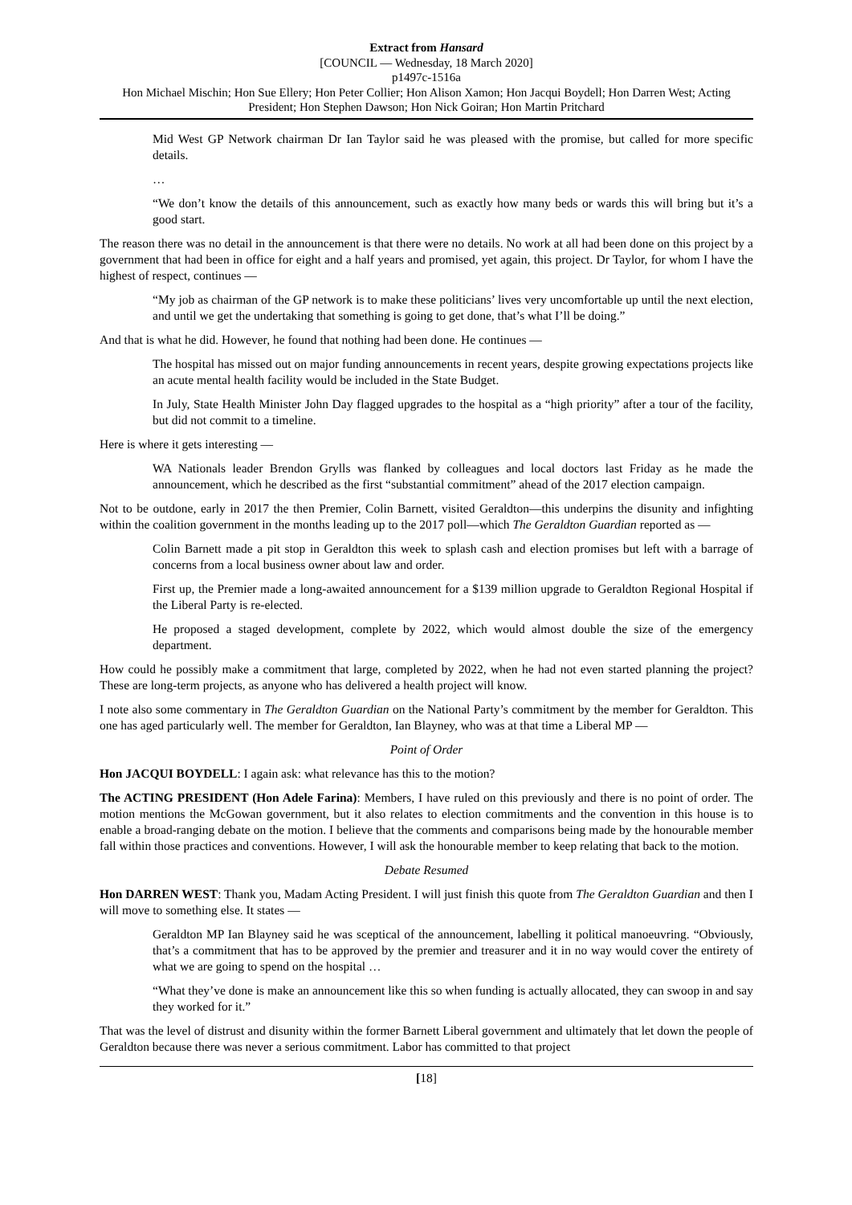Extract from Hansard
[COUNCIL — Wednesday, 18 March 2020]
p1497c-1516a
Hon Michael Mischin; Hon Sue Ellery; Hon Peter Collier; Hon Alison Xamon; Hon Jacqui Boydell; Hon Darren West; Acting President; Hon Stephen Dawson; Hon Nick Goiran; Hon Martin Pritchard
Mid West GP Network chairman Dr Ian Taylor said he was pleased with the promise, but called for more specific details.
…
“We don’t know the details of this announcement, such as exactly how many beds or wards this will bring but it’s a good start.
The reason there was no detail in the announcement is that there were no details. No work at all had been done on this project by a government that had been in office for eight and a half years and promised, yet again, this project. Dr Taylor, for whom I have the highest of respect, continues —
“My job as chairman of the GP network is to make these politicians’ lives very uncomfortable up until the next election, and until we get the undertaking that something is going to get done, that’s what I’ll be doing.”
And that is what he did. However, he found that nothing had been done. He continues —
The hospital has missed out on major funding announcements in recent years, despite growing expectations projects like an acute mental health facility would be included in the State Budget.
In July, State Health Minister John Day flagged upgrades to the hospital as a “high priority” after a tour of the facility, but did not commit to a timeline.
Here is where it gets interesting —
WA Nationals leader Brendon Grylls was flanked by colleagues and local doctors last Friday as he made the announcement, which he described as the first “substantial commitment” ahead of the 2017 election campaign.
Not to be outdone, early in 2017 the then Premier, Colin Barnett, visited Geraldton—this underpins the disunity and infighting within the coalition government in the months leading up to the 2017 poll—which The Geraldton Guardian reported as —
Colin Barnett made a pit stop in Geraldton this week to splash cash and election promises but left with a barrage of concerns from a local business owner about law and order.
First up, the Premier made a long-awaited announcement for a $139 million upgrade to Geraldton Regional Hospital if the Liberal Party is re-elected.
He proposed a staged development, complete by 2022, which would almost double the size of the emergency department.
How could he possibly make a commitment that large, completed by 2022, when he had not even started planning the project? These are long-term projects, as anyone who has delivered a health project will know.
I note also some commentary in The Geraldton Guardian on the National Party’s commitment by the member for Geraldton. This one has aged particularly well. The member for Geraldton, Ian Blayney, who was at that time a Liberal MP —
Point of Order
Hon JACQUI BOYDELL: I again ask: what relevance has this to the motion?
The ACTING PRESIDENT (Hon Adele Farina): Members, I have ruled on this previously and there is no point of order. The motion mentions the McGowan government, but it also relates to election commitments and the convention in this house is to enable a broad-ranging debate on the motion. I believe that the comments and comparisons being made by the honourable member fall within those practices and conventions. However, I will ask the honourable member to keep relating that back to the motion.
Debate Resumed
Hon DARREN WEST: Thank you, Madam Acting President. I will just finish this quote from The Geraldton Guardian and then I will move to something else. It states —
Geraldton MP Ian Blayney said he was sceptical of the announcement, labelling it political manoeuvring. “Obviously, that’s a commitment that has to be approved by the premier and treasurer and it in no way would cover the entirety of what we are going to spend on the hospital …
“What they’ve done is make an announcement like this so when funding is actually allocated, they can swoop in and say they worked for it.”
That was the level of distrust and disunity within the former Barnett Liberal government and ultimately that let down the people of Geraldton because there was never a serious commitment. Labor has committed to that project
[18]